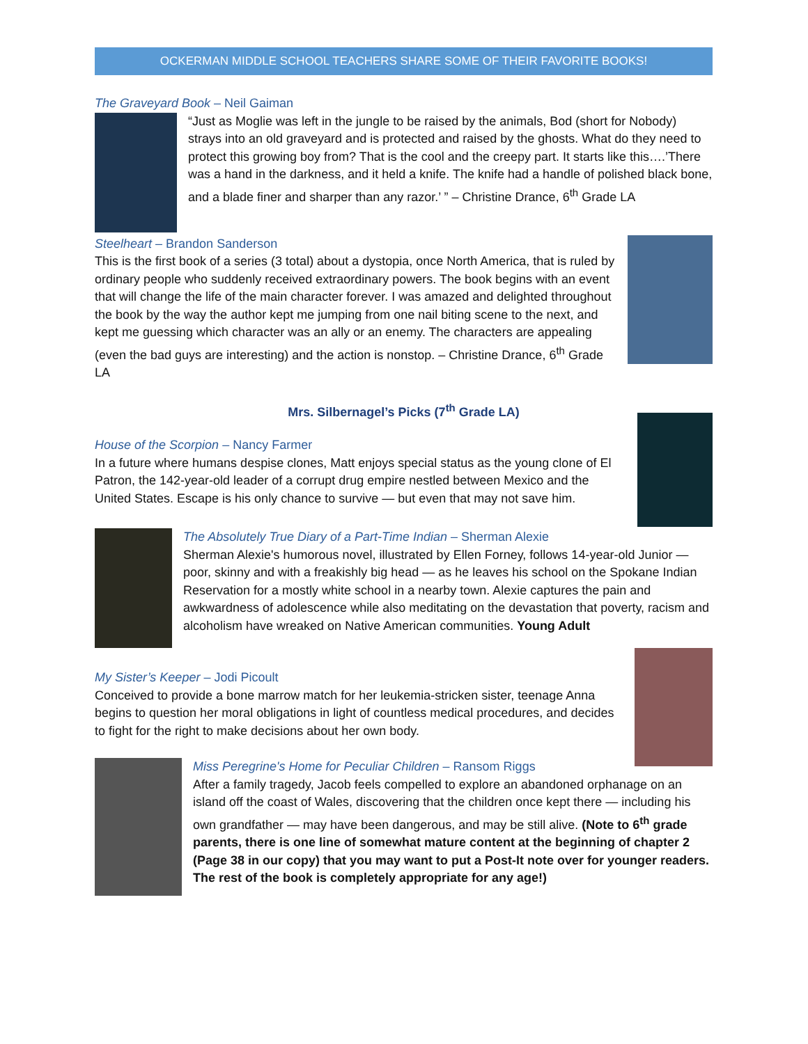OCKERMAN MIDDLE SCHOOL TEACHERS SHARE SOME OF THEIR FAVORITE BOOKS!
The Graveyard Book – Neil Gaiman
“Just as Moglie was left in the jungle to be raised by the animals, Bod (short for Nobody) strays into an old graveyard and is protected and raised by the ghosts. What do they need to protect this growing boy from? That is the cool and the creepy part. It starts like this….’There was a hand in the darkness, and it held a knife. The knife had a handle of polished black bone, and a blade finer and sharper than any razor.’ ” – Christine Drance, 6<sup>th</sup> Grade LA
Steelheart – Brandon Sanderson
This is the first book of a series (3 total) about a dystopia, once North America, that is ruled by ordinary people who suddenly received extraordinary powers. The book begins with an event that will change the life of the main character forever. I was amazed and delighted throughout the book by the way the author kept me jumping from one nail biting scene to the next, and kept me guessing which character was an ally or an enemy. The characters are appealing (even the bad guys are interesting) and the action is nonstop. – Christine Drance, 6<sup>th</sup> Grade LA
Mrs. Silbernagel’s Picks (7<sup>th</sup> Grade LA)
House of the Scorpion – Nancy Farmer
In a future where humans despise clones, Matt enjoys special status as the young clone of El Patron, the 142-year-old leader of a corrupt drug empire nestled between Mexico and the United States. Escape is his only chance to survive — but even that may not save him.
The Absolutely True Diary of a Part-Time Indian – Sherman Alexie
Sherman Alexie's humorous novel, illustrated by Ellen Forney, follows 14-year-old Junior — poor, skinny and with a freakishly big head — as he leaves his school on the Spokane Indian Reservation for a mostly white school in a nearby town. Alexie captures the pain and awkwardness of adolescence while also meditating on the devastation that poverty, racism and alcoholism have wreaked on Native American communities. Young Adult
My Sister’s Keeper – Jodi Picoult
Conceived to provide a bone marrow match for her leukemia-stricken sister, teenage Anna begins to question her moral obligations in light of countless medical procedures, and decides to fight for the right to make decisions about her own body.
Miss Peregrine's Home for Peculiar Children – Ransom Riggs
After a family tragedy, Jacob feels compelled to explore an abandoned orphanage on an island off the coast of Wales, discovering that the children once kept there — including his own grandfather — may have been dangerous, and may be still alive. (Note to 6<sup>th</sup> grade parents, there is one line of somewhat mature content at the beginning of chapter 2 (Page 38 in our copy) that you may want to put a Post-It note over for younger readers. The rest of the book is completely appropriate for any age!)